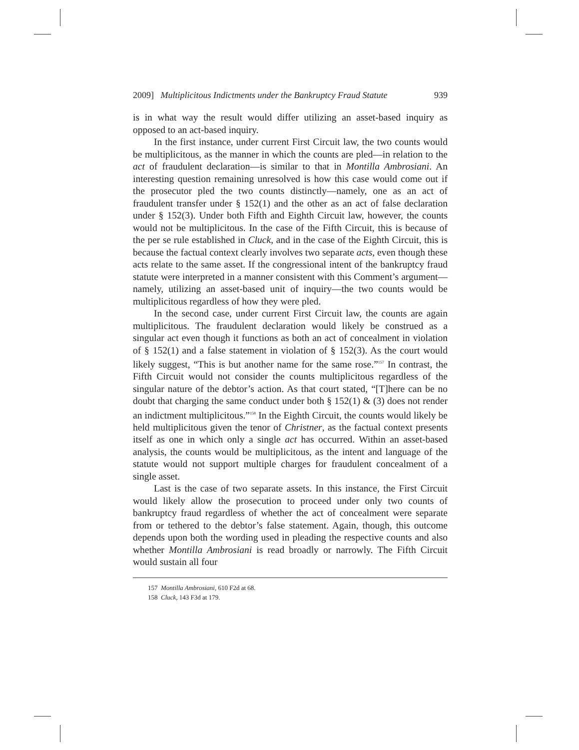2009] Multiplicitous Indictments under the Bankruptcy Fraud Statute 939
is in what way the result would differ utilizing an asset-based inquiry as opposed to an act-based inquiry.
In the first instance, under current First Circuit law, the two counts would be multiplicitous, as the manner in which the counts are pled—in relation to the act of fraudulent declaration—is similar to that in Montilla Ambrosiani. An interesting question remaining unresolved is how this case would come out if the prosecutor pled the two counts distinctly—namely, one as an act of fraudulent transfer under § 152(1) and the other as an act of false declaration under § 152(3). Under both Fifth and Eighth Circuit law, however, the counts would not be multiplicitous. In the case of the Fifth Circuit, this is because of the per se rule established in Cluck, and in the case of the Eighth Circuit, this is because the factual context clearly involves two separate acts, even though these acts relate to the same asset. If the congressional intent of the bankruptcy fraud statute were interpreted in a manner consistent with this Comment’s argument—namely, utilizing an asset-based unit of inquiry—the two counts would be multiplicitous regardless of how they were pled.
In the second case, under current First Circuit law, the counts are again multiplicitous. The fraudulent declaration would likely be construed as a singular act even though it functions as both an act of concealment in violation of § 152(1) and a false statement in violation of § 152(3). As the court would likely suggest, “This is but another name for the same rose.”<sup>157</sup> In contrast, the Fifth Circuit would not consider the counts multiplicitous regardless of the singular nature of the debtor’s action. As that court stated, “[T]here can be no doubt that charging the same conduct under both § 152(1) & (3) does not render an indictment multiplicitous.”<sup>158</sup> In the Eighth Circuit, the counts would likely be held multiplicitous given the tenor of Christner, as the factual context presents itself as one in which only a single act has occurred. Within an asset-based analysis, the counts would be multiplicitous, as the intent and language of the statute would not support multiple charges for fraudulent concealment of a single asset.
Last is the case of two separate assets. In this instance, the First Circuit would likely allow the prosecution to proceed under only two counts of bankruptcy fraud regardless of whether the act of concealment were separate from or tethered to the debtor’s false statement. Again, though, this outcome depends upon both the wording used in pleading the respective counts and also whether Montilla Ambrosiani is read broadly or narrowly. The Fifth Circuit would sustain all four
157 Montilla Ambrosiani, 610 F2d at 68.
158 Cluck, 143 F3d at 179.